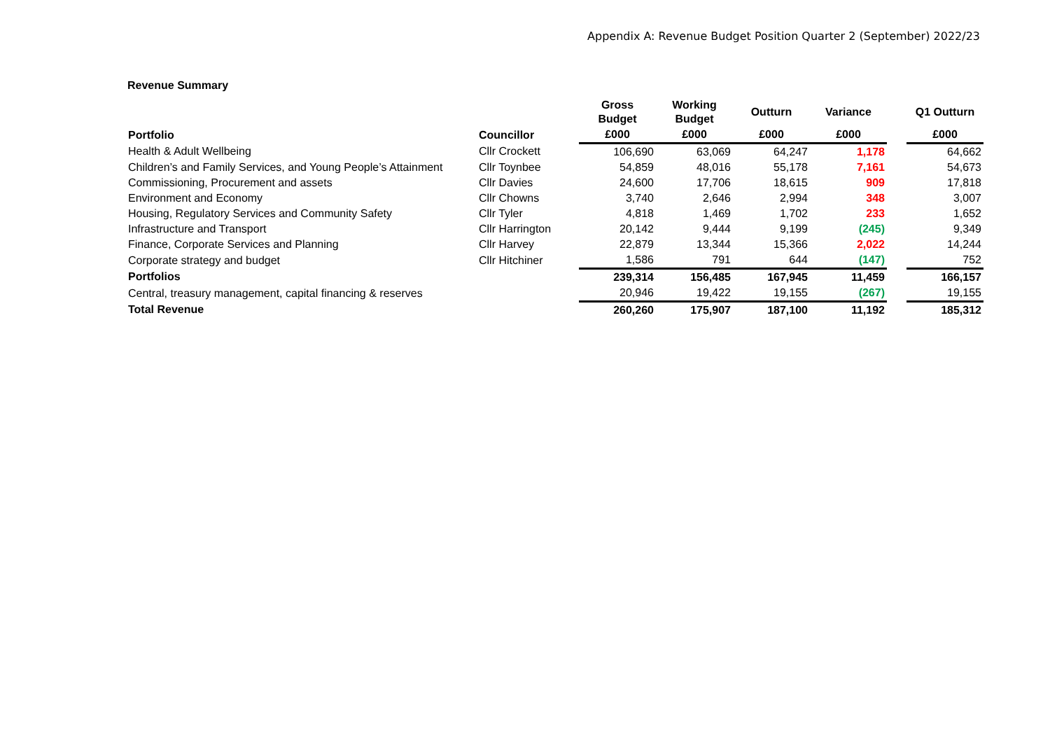Appendix A: Revenue Budget Position Quarter 2 (September) 2022/23
Revenue Summary
| | | Gross Budget | Working Budget | Outturn | Variance | | Q1 Outturn |
| --- | --- | --- | --- | --- | --- | --- | --- |
| Portfolio | Councillor | £000 | £000 | £000 | £000 | | £000 |
| Health & Adult Wellbeing | Cllr Crockett | 106,690 | 63,069 | 64,247 | 1,178 | | 64,662 |
| Children’s and Family Services, and Young People’s Attainment | Cllr Toynbee | 54,859 | 48,016 | 55,178 | 7,161 | | 54,673 |
| Commissioning, Procurement and assets | Cllr Davies | 24,600 | 17,706 | 18,615 | 909 | | 17,818 |
| Environment and Economy | Cllr Chowns | 3,740 | 2,646 | 2,994 | 348 | | 3,007 |
| Housing, Regulatory Services and Community Safety | Cllr Tyler | 4,818 | 1,469 | 1,702 | 233 | | 1,652 |
| Infrastructure and Transport | Cllr Harrington | 20,142 | 9,444 | 9,199 | (245) | | 9,349 |
| Finance, Corporate Services and Planning | Cllr Harvey | 22,879 | 13,344 | 15,366 | 2,022 | | 14,244 |
| Corporate strategy and budget | Cllr Hitchiner | 1,586 | 791 | 644 | (147) | | 752 |
| Portfolios | | 239,314 | 156,485 | 167,945 | 11,459 | | 166,157 |
| Central, treasury management, capital financing & reserves | | 20,946 | 19,422 | 19,155 | (267) | | 19,155 |
| Total Revenue | | 260,260 | 175,907 | 187,100 | 11,192 | | 185,312 |